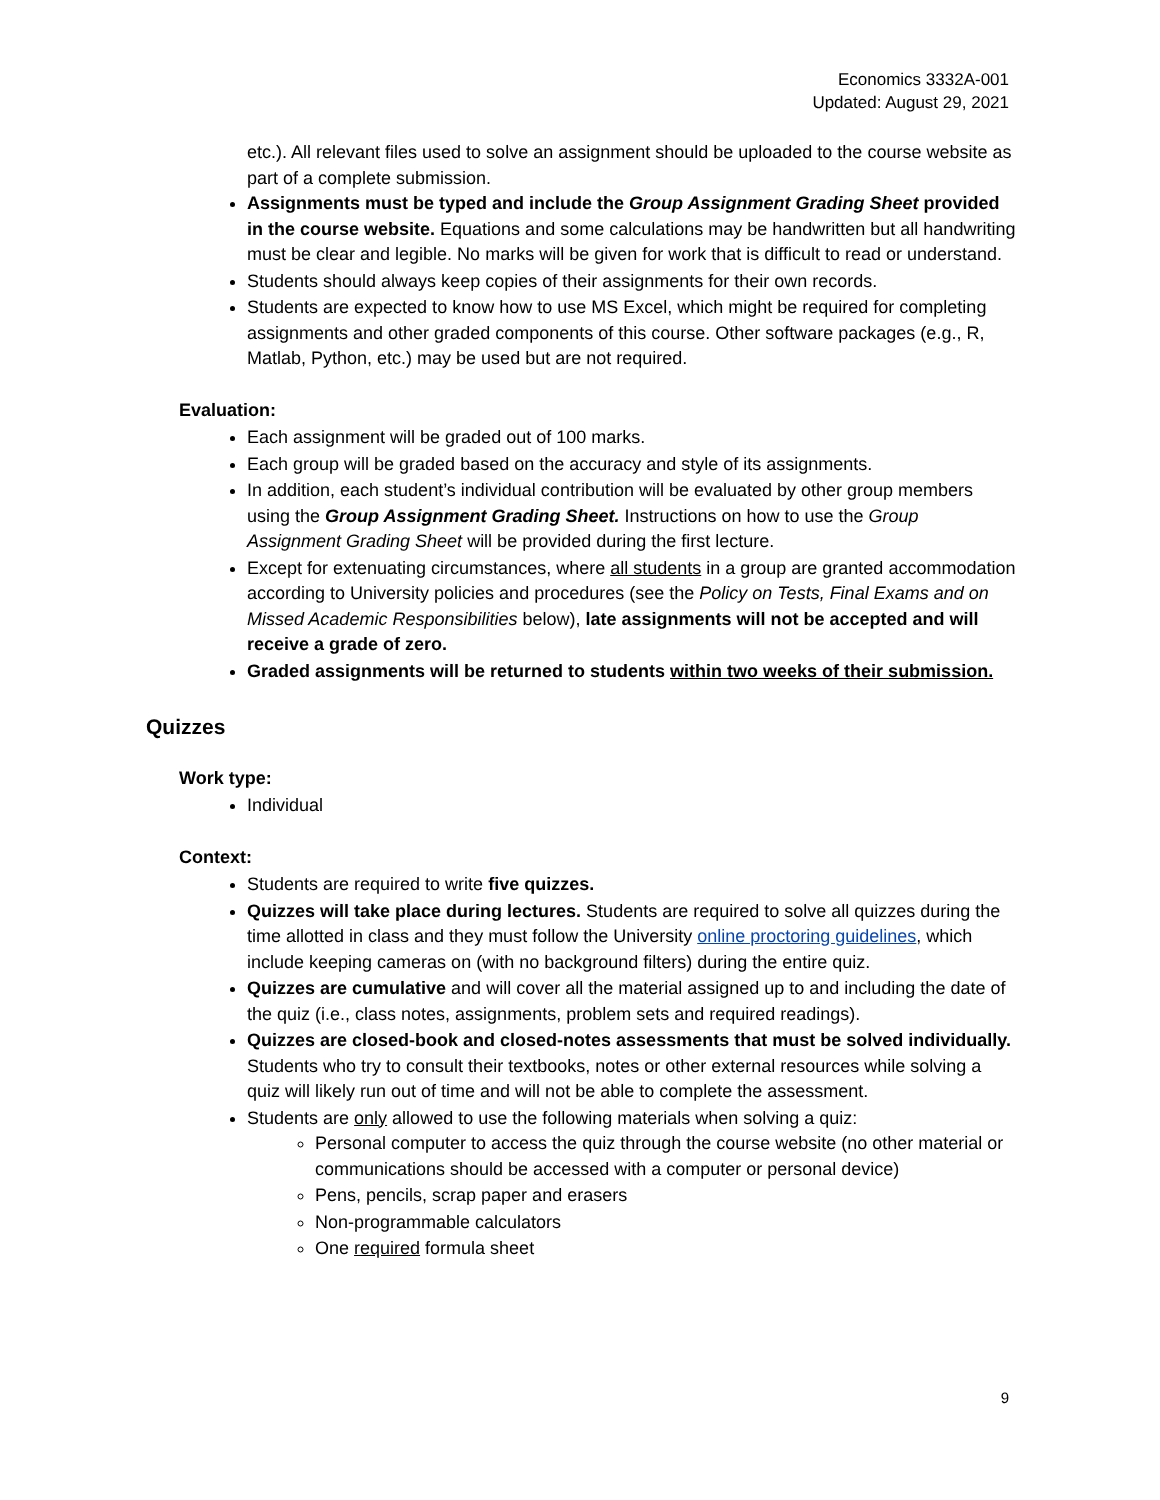Economics 3332A-001
Updated: August 29, 2021
etc.). All relevant files used to solve an assignment should be uploaded to the course website as part of a complete submission.
Assignments must be typed and include the Group Assignment Grading Sheet provided in the course website. Equations and some calculations may be handwritten but all handwriting must be clear and legible. No marks will be given for work that is difficult to read or understand.
Students should always keep copies of their assignments for their own records.
Students are expected to know how to use MS Excel, which might be required for completing assignments and other graded components of this course. Other software packages (e.g., R, Matlab, Python, etc.) may be used but are not required.
Evaluation:
Each assignment will be graded out of 100 marks.
Each group will be graded based on the accuracy and style of its assignments.
In addition, each student’s individual contribution will be evaluated by other group members using the Group Assignment Grading Sheet. Instructions on how to use the Group Assignment Grading Sheet will be provided during the first lecture.
Except for extenuating circumstances, where all students in a group are granted accommodation according to University policies and procedures (see the Policy on Tests, Final Exams and on Missed Academic Responsibilities below), late assignments will not be accepted and will receive a grade of zero.
Graded assignments will be returned to students within two weeks of their submission.
Quizzes
Work type:
Individual
Context:
Students are required to write five quizzes.
Quizzes will take place during lectures. Students are required to solve all quizzes during the time allotted in class and they must follow the University online proctoring guidelines, which include keeping cameras on (with no background filters) during the entire quiz.
Quizzes are cumulative and will cover all the material assigned up to and including the date of the quiz (i.e., class notes, assignments, problem sets and required readings).
Quizzes are closed-book and closed-notes assessments that must be solved individually. Students who try to consult their textbooks, notes or other external resources while solving a quiz will likely run out of time and will not be able to complete the assessment.
Students are only allowed to use the following materials when solving a quiz:
Personal computer to access the quiz through the course website (no other material or communications should be accessed with a computer or personal device)
Pens, pencils, scrap paper and erasers
Non-programmable calculators
One required formula sheet
9